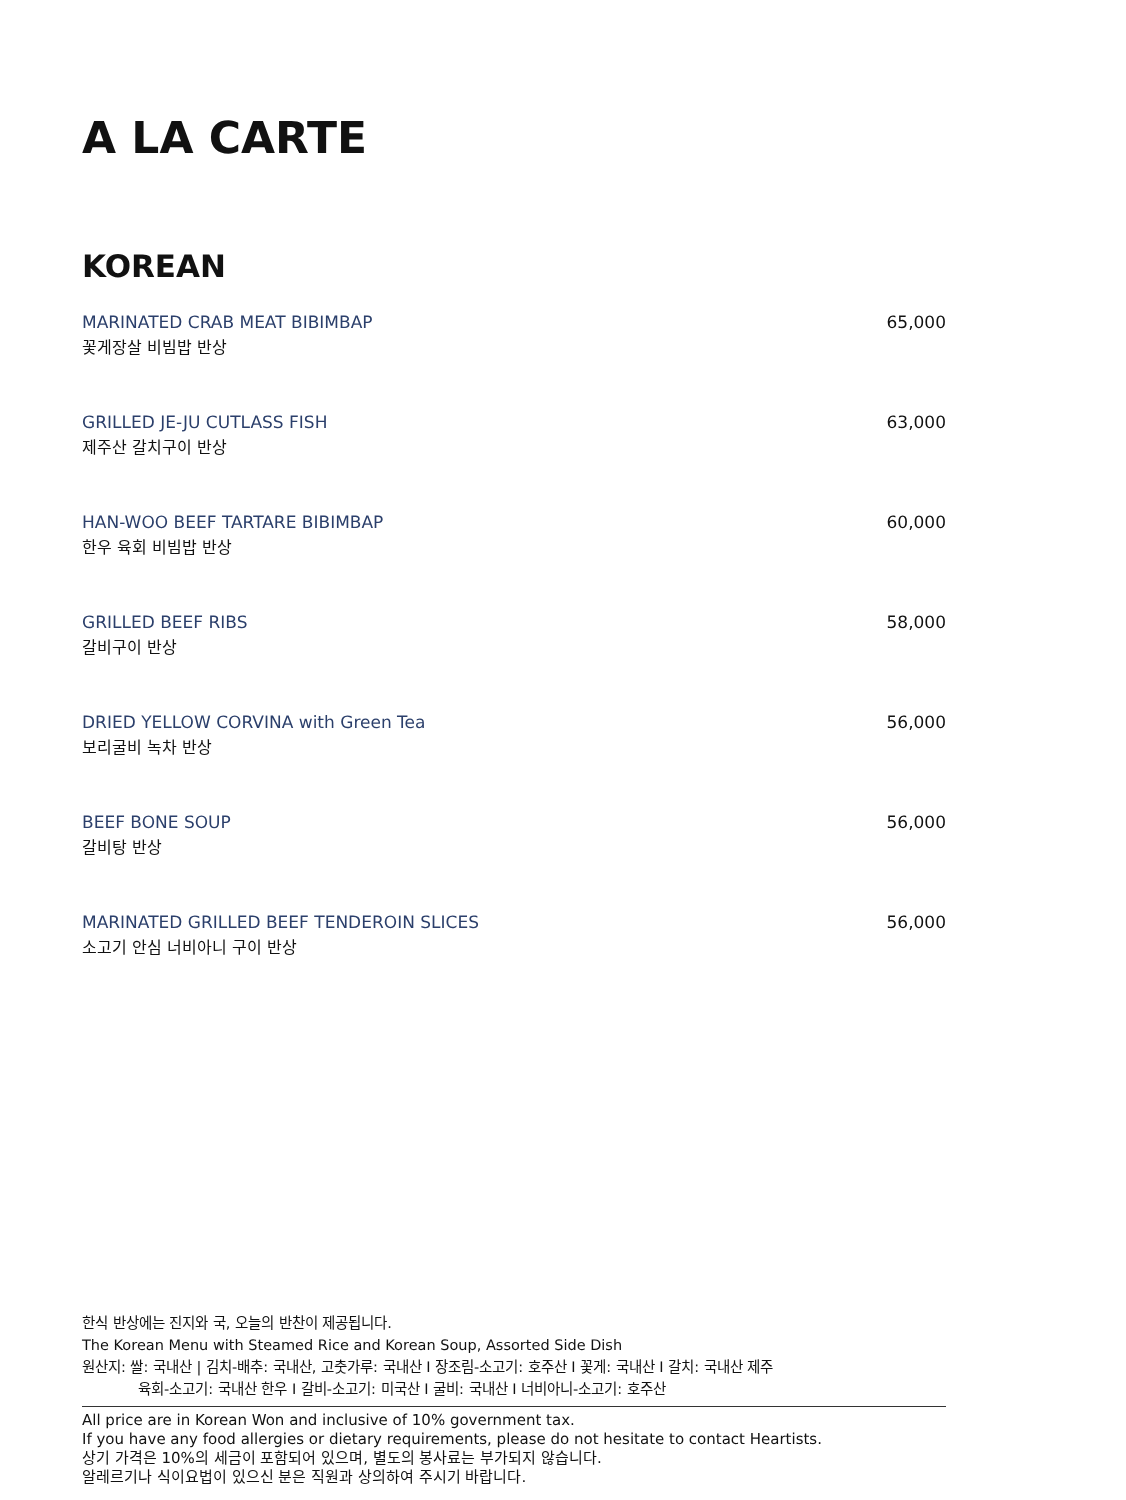A LA CARTE
KOREAN
MARINATED CRAB MEAT BIBIMBAP
꽃게장살 비빔밥 반상
65,000
GRILLED JE-JU CUTLASS FISH
제주산 갈치구이 반상
63,000
HAN-WOO BEEF TARTARE BIBIMBAP
한우 육회 비빔밥 반상
60,000
GRILLED BEEF RIBS
갈비구이 반상
58,000
DRIED YELLOW CORVINA with Green Tea
보리굴비 녹차 반상
56,000
BEEF BONE SOUP
갈비탕 반상
56,000
MARINATED GRILLED BEEF TENDEROIN SLICES
소고기 안심 너비아니 구이 반상
56,000
한식 반상에는 진지와 국, 오늘의 반찬이 제공됩니다.
The Korean Menu with Steamed Rice and Korean Soup, Assorted Side Dish
원산지: 쌀: 국내산 | 김치-배추: 국내산, 고춧가루: 국내산 I 장조림-소고기: 호주산 I 꽃게: 국내산 I 갈치: 국내산 제주
육회-소고기: 국내산 한우 I 갈비-소고기: 미국산 I 굴비: 국내산 I 너비아니-소고기: 호주산
All price are in Korean Won and inclusive of 10% government tax.
If you have any food allergies or dietary requirements, please do not hesitate to contact Heartists.
상기 가격은 10%의 세금이 포함되어 있으며, 별도의 봉사료는 부가되지 않습니다.
알레르기나 식이요법이 있으신 분은 직원과 상의하여 주시기 바랍니다.